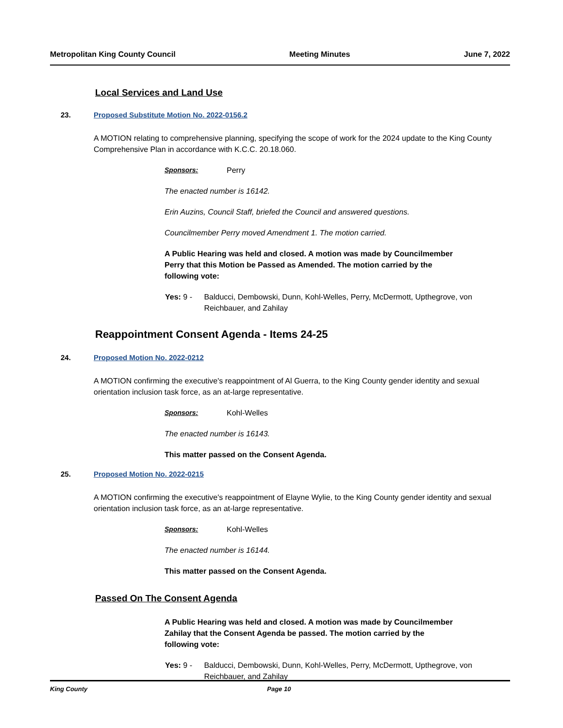Metropolitan King County Council Meeting Minutes June 7, 2022
Local Services and Land Use
23. Proposed Substitute Motion No. 2022-0156.2
A MOTION relating to comprehensive planning, specifying the scope of work for the 2024 update to the King County Comprehensive Plan in accordance with K.C.C. 20.18.060.
Sponsors: Perry
The enacted number is 16142.
Erin Auzins, Council Staff, briefed the Council and answered questions.
Councilmember Perry moved Amendment 1. The motion carried.
A Public Hearing was held and closed. A motion was made by Councilmember Perry that this Motion be Passed as Amended. The motion carried by the following vote:
Yes: 9 - Balducci, Dembowski, Dunn, Kohl-Welles, Perry, McDermott, Upthegrove, von Reichbauer, and Zahilay
Reappointment Consent Agenda - Items 24-25
24. Proposed Motion No. 2022-0212
A MOTION confirming the executive's reappointment of Al Guerra, to the King County gender identity and sexual orientation inclusion task force, as an at-large representative.
Sponsors: Kohl-Welles
The enacted number is 16143.
This matter passed on the Consent Agenda.
25. Proposed Motion No. 2022-0215
A MOTION confirming the executive's reappointment of Elayne Wylie, to the King County gender identity and sexual orientation inclusion task force, as an at-large representative.
Sponsors: Kohl-Welles
The enacted number is 16144.
This matter passed on the Consent Agenda.
Passed On The Consent Agenda
A Public Hearing was held and closed. A motion was made by Councilmember Zahilay that the Consent Agenda be passed. The motion carried by the following vote:
Yes: 9 - Balducci, Dembowski, Dunn, Kohl-Welles, Perry, McDermott, Upthegrove, von Reichbauer, and Zahilay
King County Page 10